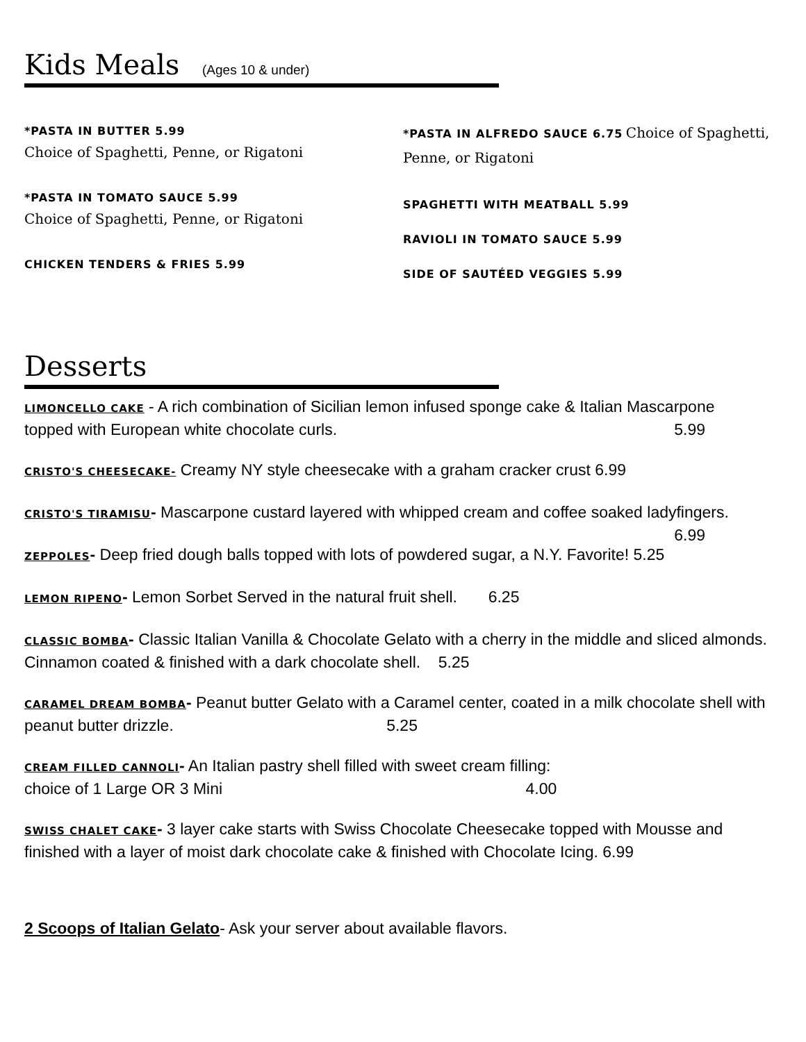Kids Meals (Ages 10 & under)
*PASTA IN BUTTER 5.99
Choice of Spaghetti, Penne, or Rigatoni
*PASTA IN TOMATO SAUCE 5.99
Choice of Spaghetti, Penne, or Rigatoni
CHICKEN TENDERS & FRIES 5.99
*PASTA IN ALFREDO SAUCE 6.75 Choice of Spaghetti, Penne, or Rigatoni
SPAGHETTI WITH MEATBALL 5.99
RAVIOLI IN TOMATO SAUCE 5.99
SIDE OF SAUTÉED VEGGIES 5.99
Desserts
LIMONCELLO CAKE - A rich combination of Sicilian lemon infused sponge cake & Italian Mascarpone topped with European white chocolate curls. 5.99
CRISTO'S CHEESECAKE- Creamy NY style cheesecake with a graham cracker crust 6.99
CRISTO'S TIRAMISU- Mascarpone custard layered with whipped cream and coffee soaked ladyfingers. 6.99
ZEPPOLES- Deep fried dough balls topped with lots of powdered sugar, a N.Y. Favorite! 5.25
LEMON RIPENO- Lemon Sorbet Served in the natural fruit shell. 6.25
CLASSIC BOMBA- Classic Italian Vanilla & Chocolate Gelato with a cherry in the middle and sliced almonds. Cinnamon coated & finished with a dark chocolate shell. 5.25
CARAMEL DREAM BOMBA- Peanut butter Gelato with a Caramel center, coated in a milk chocolate shell with peanut butter drizzle. 5.25
CREAM FILLED CANNOLI- An Italian pastry shell filled with sweet cream filling:
choice of 1 Large OR 3 Mini 4.00
SWISS CHALET CAKE- 3 layer cake starts with Swiss Chocolate Cheesecake topped with Mousse and finished with a layer of moist dark chocolate cake & finished with Chocolate Icing. 6.99
2 Scoops of Italian Gelato- Ask your server about available flavors.